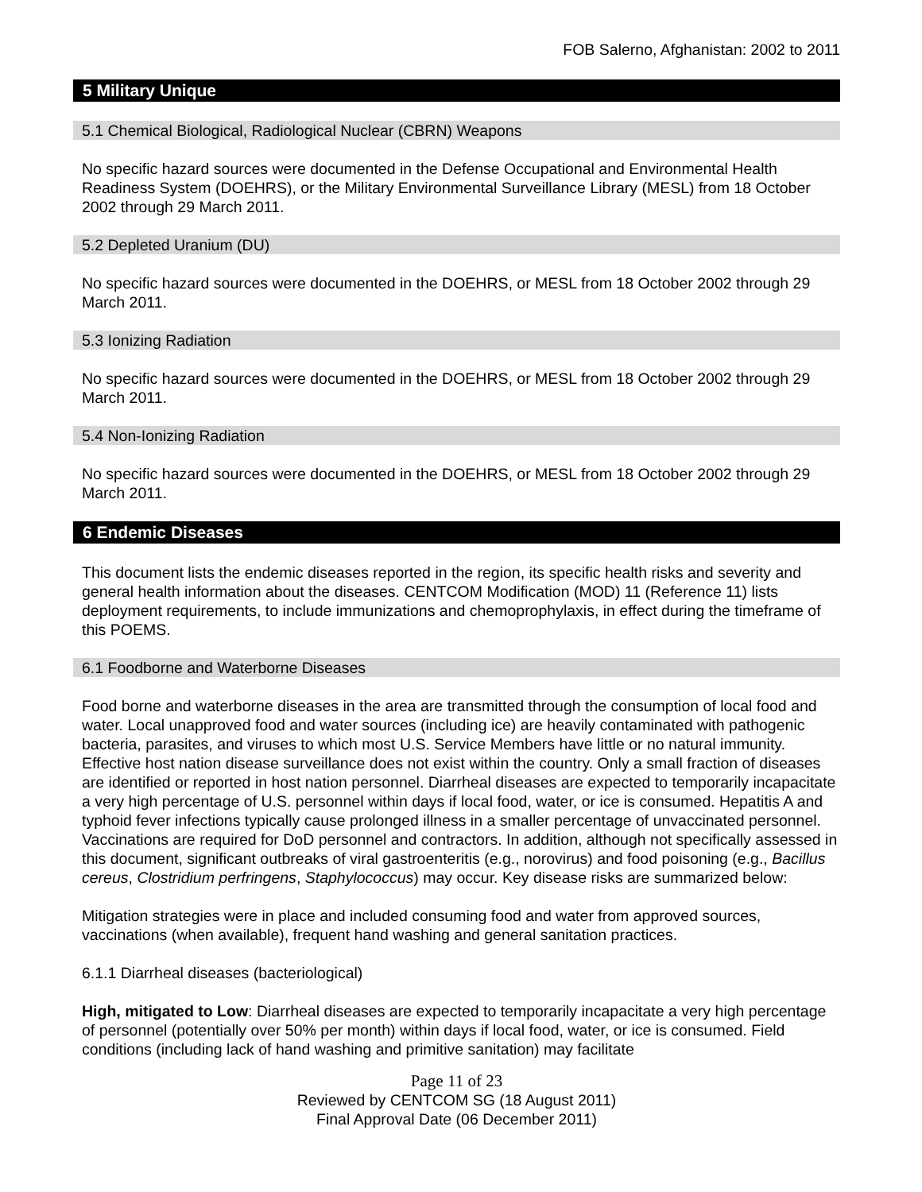FOB Salerno, Afghanistan: 2002 to 2011
5 Military Unique
5.1 Chemical Biological, Radiological Nuclear (CBRN) Weapons
No specific hazard sources were documented in the Defense Occupational and Environmental Health Readiness System (DOEHRS), or the Military Environmental Surveillance Library (MESL) from 18 October 2002 through 29 March 2011.
5.2 Depleted Uranium (DU)
No specific hazard sources were documented in the DOEHRS, or MESL from 18 October 2002 through 29 March 2011.
5.3 Ionizing Radiation
No specific hazard sources were documented in the DOEHRS, or MESL from 18 October 2002 through 29 March 2011.
5.4 Non-Ionizing Radiation
No specific hazard sources were documented in the DOEHRS, or MESL from 18 October 2002 through 29 March 2011.
6 Endemic Diseases
This document lists the endemic diseases reported in the region, its specific health risks and severity and general health information about the diseases. CENTCOM Modification (MOD) 11 (Reference 11) lists deployment requirements, to include immunizations and chemoprophylaxis, in effect during the timeframe of this POEMS.
6.1 Foodborne and Waterborne Diseases
Food borne and waterborne diseases in the area are transmitted through the consumption of local food and water. Local unapproved food and water sources (including ice) are heavily contaminated with pathogenic bacteria, parasites, and viruses to which most U.S. Service Members have little or no natural immunity. Effective host nation disease surveillance does not exist within the country. Only a small fraction of diseases are identified or reported in host nation personnel. Diarrheal diseases are expected to temporarily incapacitate a very high percentage of U.S. personnel within days if local food, water, or ice is consumed. Hepatitis A and typhoid fever infections typically cause prolonged illness in a smaller percentage of unvaccinated personnel. Vaccinations are required for DoD personnel and contractors. In addition, although not specifically assessed in this document, significant outbreaks of viral gastroenteritis (e.g., norovirus) and food poisoning (e.g., Bacillus cereus, Clostridium perfringens, Staphylococcus) may occur. Key disease risks are summarized below:
Mitigation strategies were in place and included consuming food and water from approved sources, vaccinations (when available), frequent hand washing and general sanitation practices.
6.1.1 Diarrheal diseases (bacteriological)
High, mitigated to Low: Diarrheal diseases are expected to temporarily incapacitate a very high percentage of personnel (potentially over 50% per month) within days if local food, water, or ice is consumed. Field conditions (including lack of hand washing and primitive sanitation) may facilitate
Page 11 of 23
Reviewed by CENTCOM SG (18 August 2011)
Final Approval Date (06 December 2011)